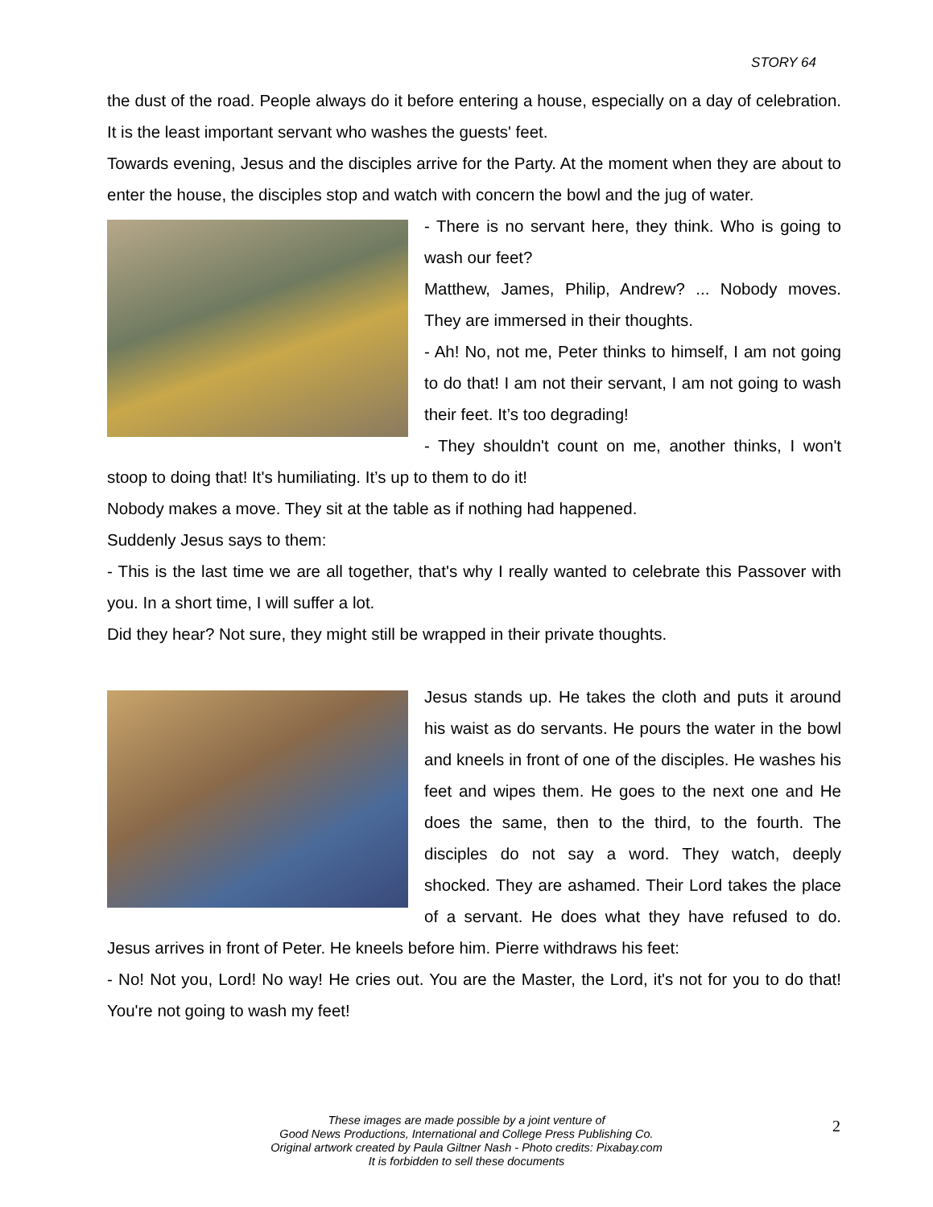STORY 64
the dust of the road. People always do it before entering a house, especially on a day of celebration. It is the least important servant who washes the guests' feet.
Towards evening, Jesus and the disciples arrive for the Party. At the moment when they are about to enter the house, the disciples stop and watch with concern the bowl and the jug of water.
- There is no servant here, they think. Who is going to wash our feet?
Matthew, James, Philip, Andrew? ... Nobody moves. They are immersed in their thoughts.
- Ah! No, not me, Peter thinks to himself, I am not going to do that! I am not their servant, I am not going to wash their feet. It’s too degrading!
- They shouldn't count on me, another thinks, I won't stoop to doing that! It's humiliating. It’s up to them to do it!
Nobody makes a move. They sit at the table as if nothing had happened.
Suddenly Jesus says to them:
- This is the last time we are all together, that's why I really wanted to celebrate this Passover with you. In a short time, I will suffer a lot.
Did they hear? Not sure, they might still be wrapped in their private thoughts.
Jesus stands up. He takes the cloth and puts it around his waist as do servants. He pours the water in the bowl and kneels in front of one of the disciples. He washes his feet and wipes them. He goes to the next one and He does the same, then to the third, to the fourth. The disciples do not say a word. They watch, deeply shocked. They are ashamed. Their Lord takes the place of a servant. He does what they have refused to do. Jesus arrives in front of Peter. He kneels before him. Pierre withdraws his feet:
- No! Not you, Lord! No way! He cries out. You are the Master, the Lord, it's not for you to do that! You're not going to wash my feet!
These images are made possible by a joint venture of
Good News Productions, International and College Press Publishing Co.
Original artwork created by Paula Giltner Nash - Photo credits: Pixabay.com
It is forbidden to sell these documents
2